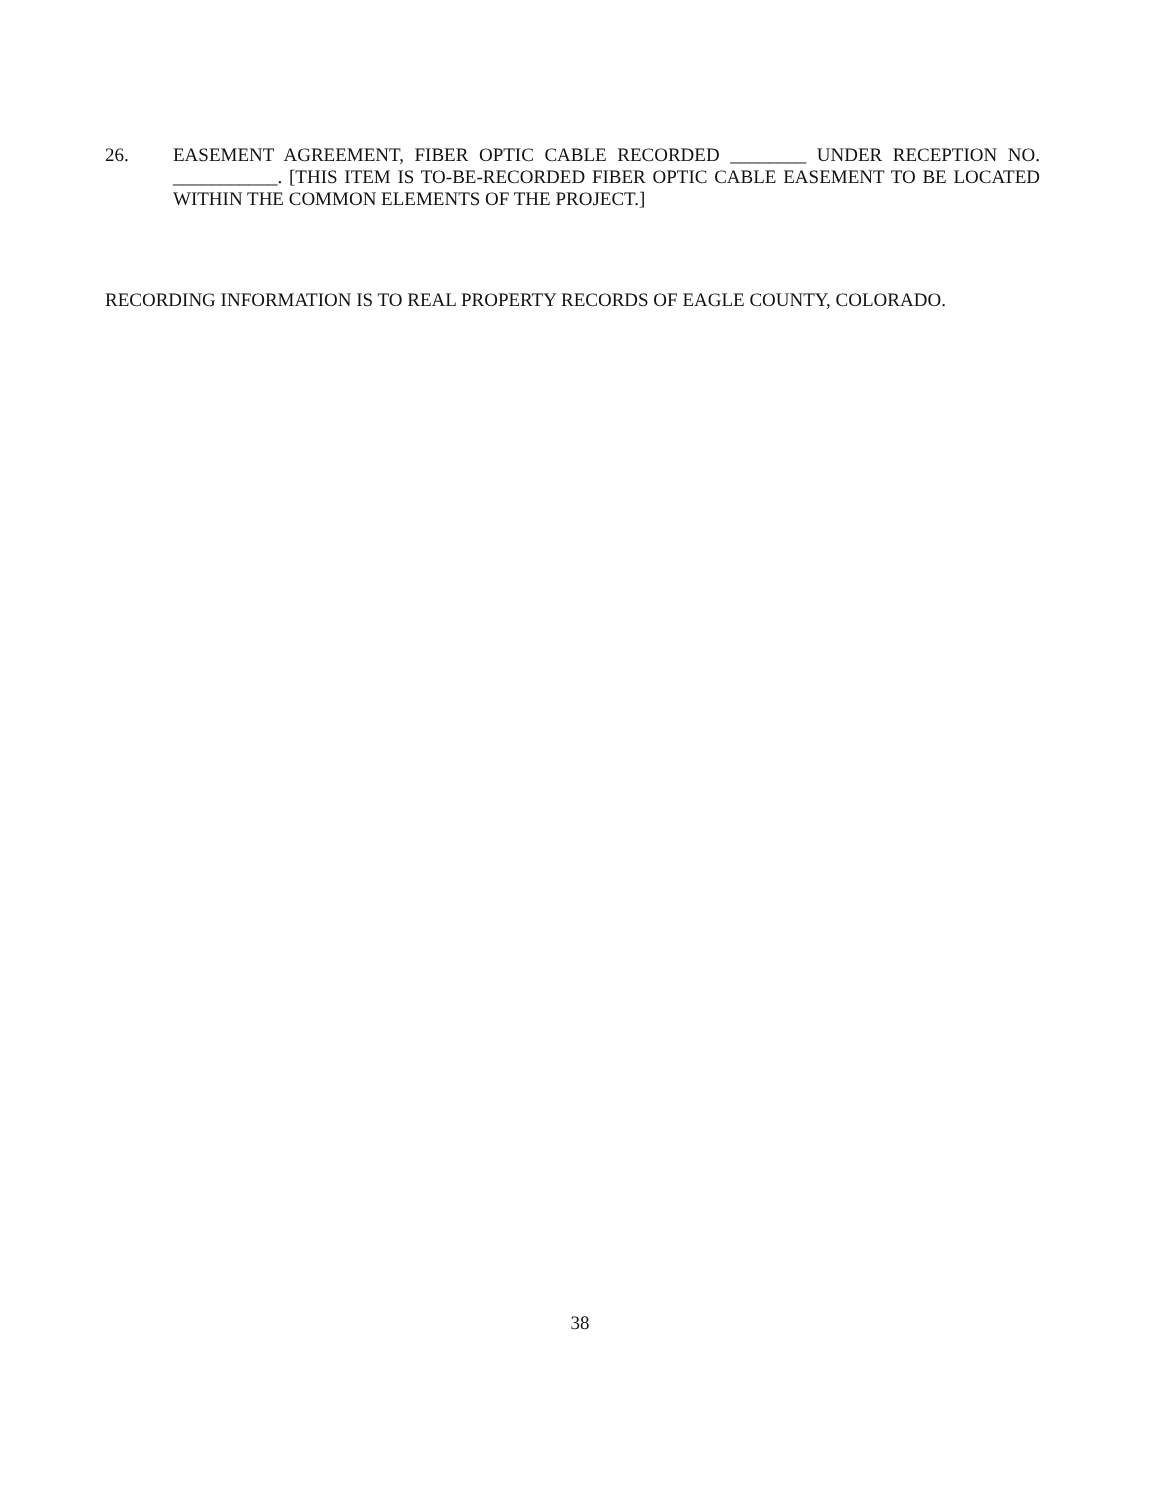26. EASEMENT AGREEMENT, FIBER OPTIC CABLE RECORDED ________ UNDER RECEPTION NO. ___________. [THIS ITEM IS TO-BE-RECORDED FIBER OPTIC CABLE EASEMENT TO BE LOCATED WITHIN THE COMMON ELEMENTS OF THE PROJECT.]
RECORDING INFORMATION IS TO REAL PROPERTY RECORDS OF EAGLE COUNTY, COLORADO.
38